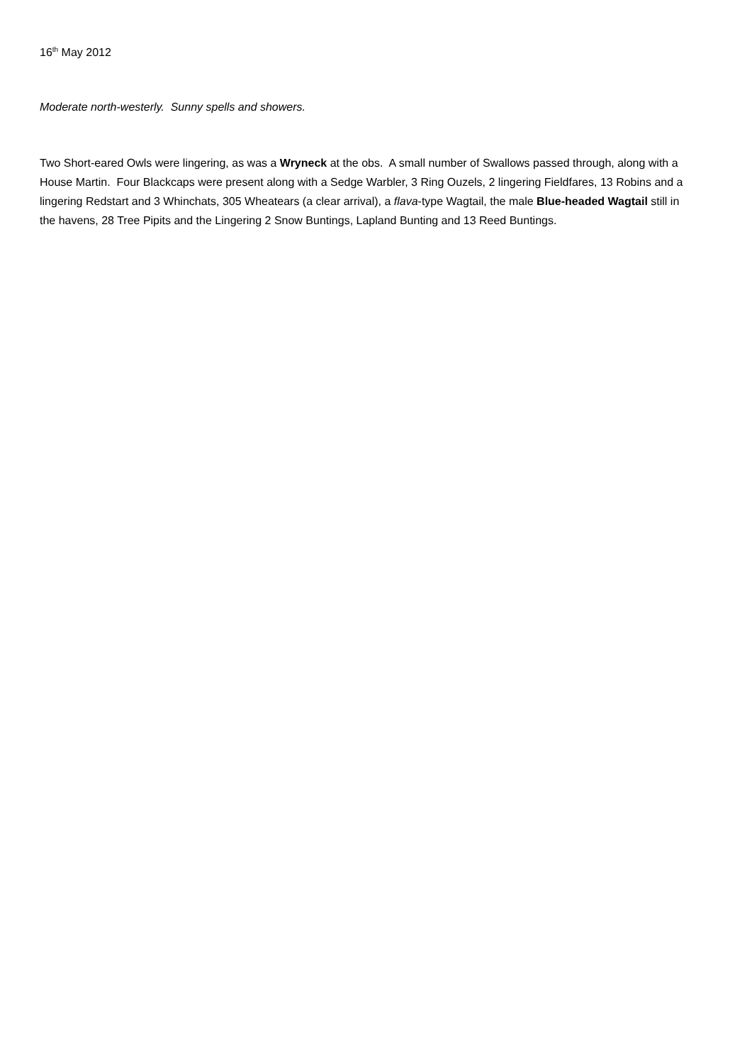16<sup>th</sup> May 2012
Moderate north-westerly. Sunny spells and showers.
Two Short-eared Owls were lingering, as was a Wryneck at the obs. A small number of Swallows passed through, along with a House Martin. Four Blackcaps were present along with a Sedge Warbler, 3 Ring Ouzels, 2 lingering Fieldfares, 13 Robins and a lingering Redstart and 3 Whinchats, 305 Wheatears (a clear arrival), a flava-type Wagtail, the male Blue-headed Wagtail still in the havens, 28 Tree Pipits and the Lingering 2 Snow Buntings, Lapland Bunting and 13 Reed Buntings.